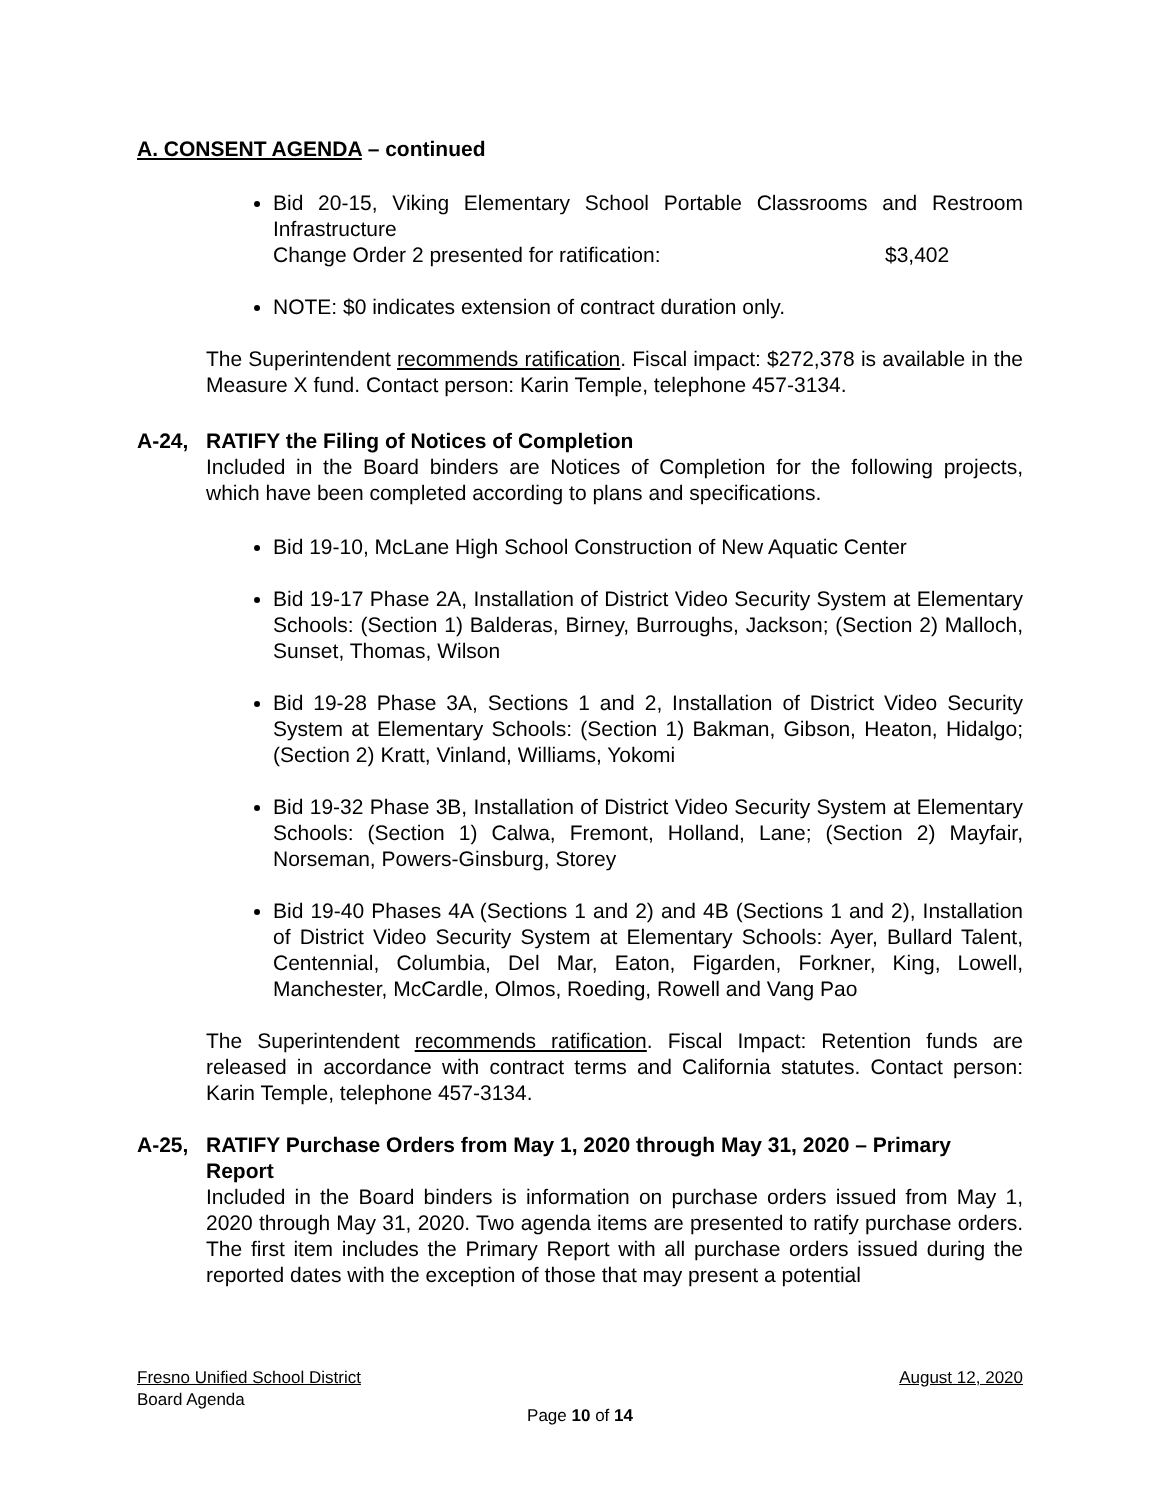A. CONSENT AGENDA – continued
Bid 20-15, Viking Elementary School Portable Classrooms and Restroom Infrastructure
Change Order 2 presented for ratification: $3,402
NOTE: $0 indicates extension of contract duration only.
The Superintendent recommends ratification. Fiscal impact: $272,378 is available in the Measure X fund. Contact person: Karin Temple, telephone 457-3134.
A-24, RATIFY the Filing of Notices of Completion
Included in the Board binders are Notices of Completion for the following projects, which have been completed according to plans and specifications.
Bid 19-10, McLane High School Construction of New Aquatic Center
Bid 19-17 Phase 2A, Installation of District Video Security System at Elementary Schools: (Section 1) Balderas, Birney, Burroughs, Jackson; (Section 2) Malloch, Sunset, Thomas, Wilson
Bid 19-28 Phase 3A, Sections 1 and 2, Installation of District Video Security System at Elementary Schools: (Section 1) Bakman, Gibson, Heaton, Hidalgo; (Section 2) Kratt, Vinland, Williams, Yokomi
Bid 19-32 Phase 3B, Installation of District Video Security System at Elementary Schools: (Section 1) Calwa, Fremont, Holland, Lane; (Section 2) Mayfair, Norseman, Powers-Ginsburg, Storey
Bid 19-40 Phases 4A (Sections 1 and 2) and 4B (Sections 1 and 2), Installation of District Video Security System at Elementary Schools: Ayer, Bullard Talent, Centennial, Columbia, Del Mar, Eaton, Figarden, Forkner, King, Lowell, Manchester, McCardle, Olmos, Roeding, Rowell and Vang Pao
The Superintendent recommends ratification. Fiscal Impact: Retention funds are released in accordance with contract terms and California statutes. Contact person: Karin Temple, telephone 457-3134.
A-25, RATIFY Purchase Orders from May 1, 2020 through May 31, 2020 – Primary Report
Included in the Board binders is information on purchase orders issued from May 1, 2020 through May 31, 2020. Two agenda items are presented to ratify purchase orders. The first item includes the Primary Report with all purchase orders issued during the reported dates with the exception of those that may present a potential
Fresno Unified School District August 12, 2020
Board Agenda
Page 10 of 14